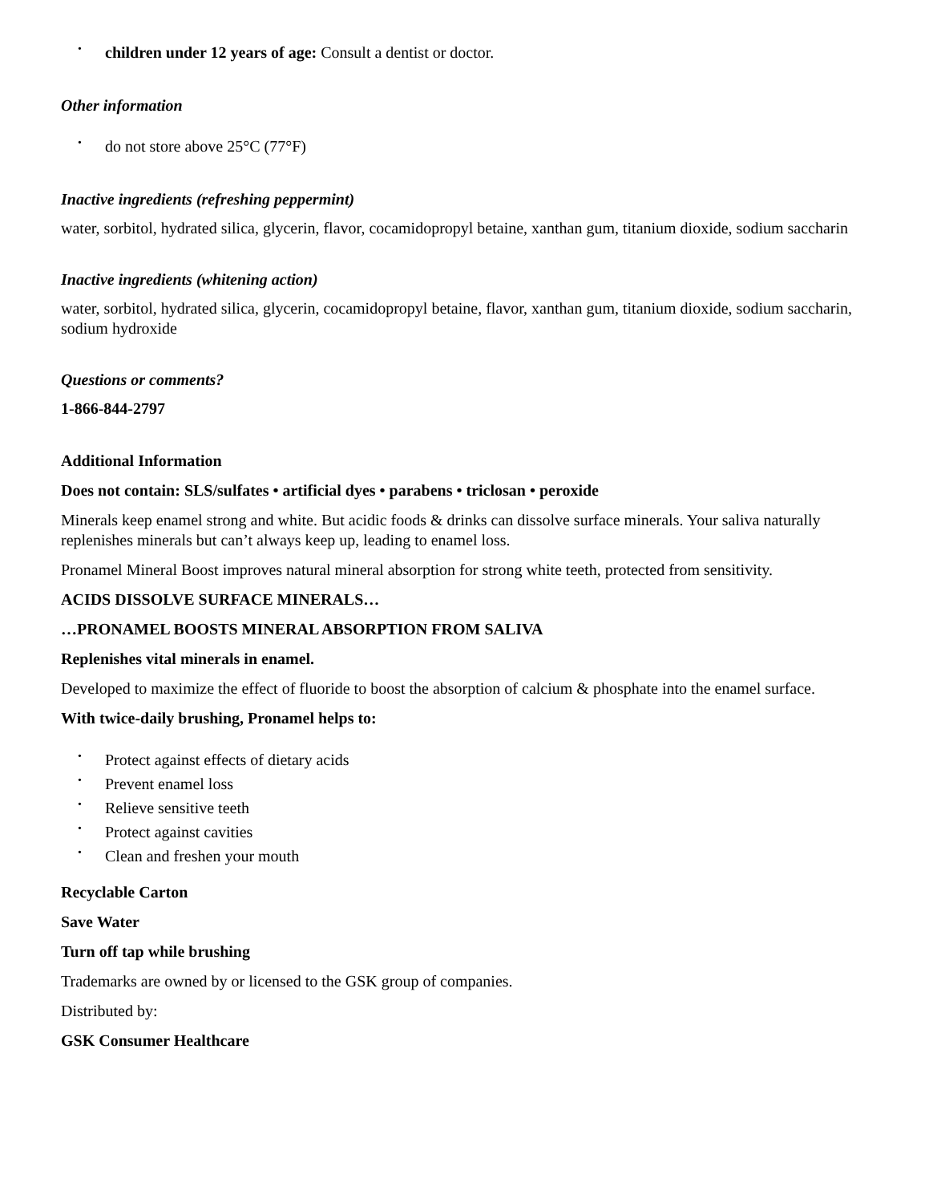• children under 12 years of age: Consult a dentist or doctor.
Other information
• do not store above 25°C (77°F)
Inactive ingredients (refreshing peppermint)
water, sorbitol, hydrated silica, glycerin, flavor, cocamidopropyl betaine, xanthan gum, titanium dioxide, sodium saccharin
Inactive ingredients (whitening action)
water, sorbitol, hydrated silica, glycerin, cocamidopropyl betaine, flavor, xanthan gum, titanium dioxide, sodium saccharin, sodium hydroxide
Questions or comments?
1-866-844-2797
Additional Information
Does not contain: SLS/sulfates • artificial dyes • parabens • triclosan • peroxide
Minerals keep enamel strong and white. But acidic foods & drinks can dissolve surface minerals. Your saliva naturally replenishes minerals but can’t always keep up, leading to enamel loss.
Pronamel Mineral Boost improves natural mineral absorption for strong white teeth, protected from sensitivity.
ACIDS DISSOLVE SURFACE MINERALS…
…PRONAMEL BOOSTS MINERAL ABSORPTION FROM SALIVA
Replenishes vital minerals in enamel.
Developed to maximize the effect of fluoride to boost the absorption of calcium & phosphate into the enamel surface.
With twice-daily brushing, Pronamel helps to:
• Protect against effects of dietary acids
• Prevent enamel loss
• Relieve sensitive teeth
• Protect against cavities
• Clean and freshen your mouth
Recyclable Carton
Save Water
Turn off tap while brushing
Trademarks are owned by or licensed to the GSK group of companies.
Distributed by:
GSK Consumer Healthcare